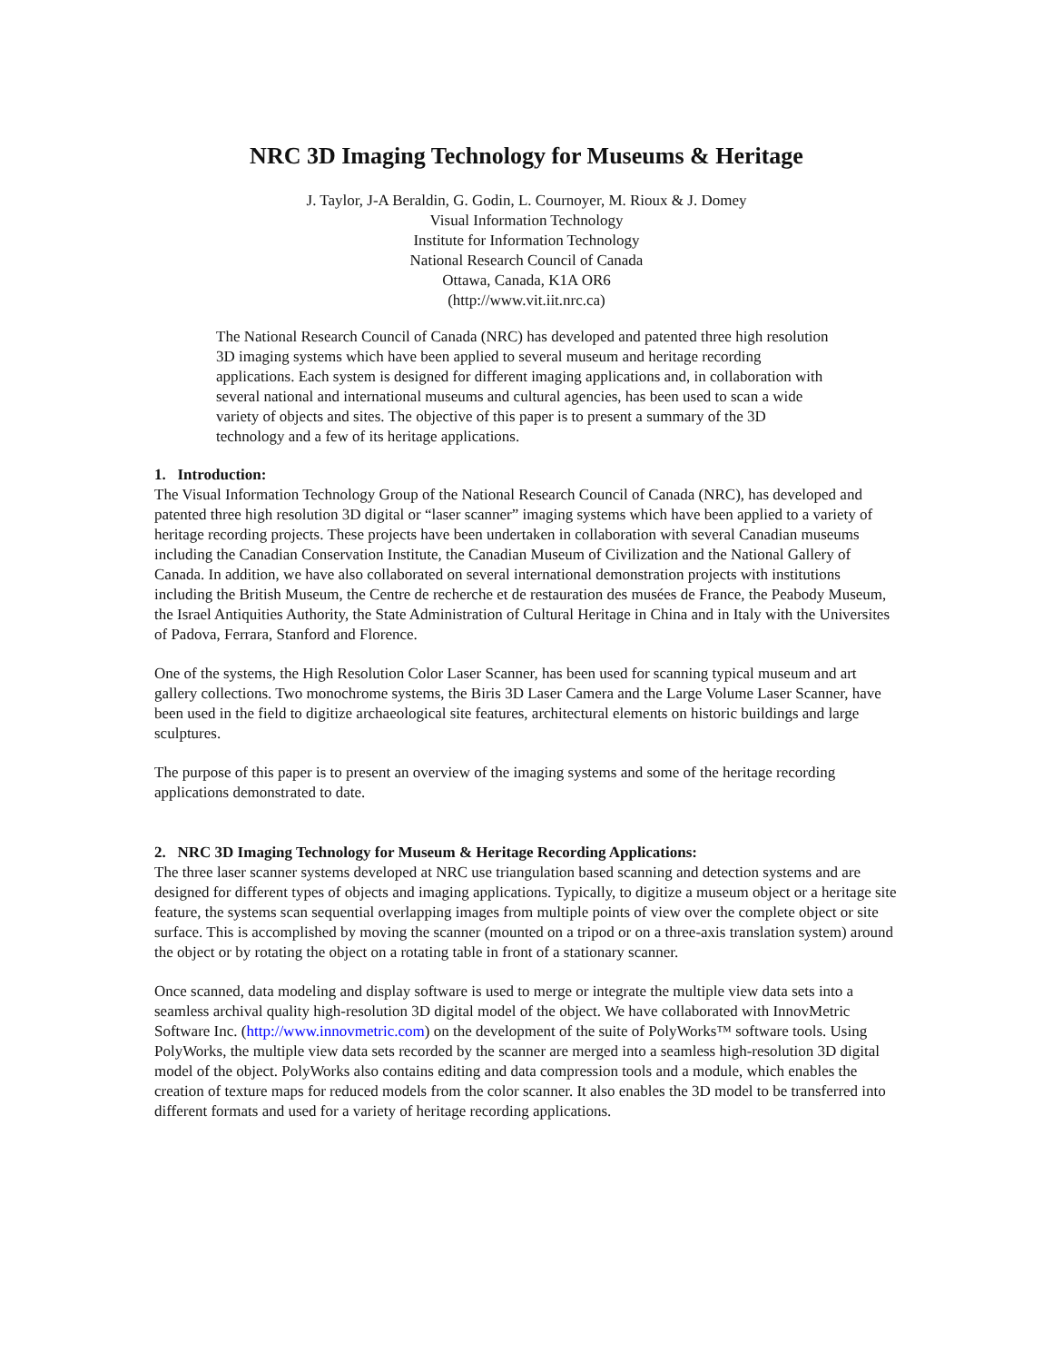NRC 3D Imaging Technology for Museums & Heritage
J. Taylor, J-A Beraldin, G. Godin, L. Cournoyer, M. Rioux & J. Domey
Visual Information Technology
Institute for Information Technology
National Research Council of Canada
Ottawa, Canada, K1A OR6
(http://www.vit.iit.nrc.ca)
The National Research Council of Canada (NRC) has developed and patented three high resolution 3D imaging systems which have been applied to several museum and heritage recording applications. Each system is designed for different imaging applications and, in collaboration with several national and international museums and cultural agencies, has been used to scan a wide variety of objects and sites. The objective of this paper is to present a summary of the 3D technology and a few of its heritage applications.
1. Introduction:
The Visual Information Technology Group of the National Research Council of Canada (NRC), has developed and patented three high resolution 3D digital or “laser scanner” imaging systems which have been applied to a variety of heritage recording projects. These projects have been undertaken in collaboration with several Canadian museums including the Canadian Conservation Institute, the Canadian Museum of Civilization and the National Gallery of Canada. In addition, we have also collaborated on several international demonstration projects with institutions including the British Museum, the Centre de recherche et de restauration des musées de France, the Peabody Museum, the Israel Antiquities Authority, the State Administration of Cultural Heritage in China and in Italy with the Universites of Padova, Ferrara, Stanford and Florence.
One of the systems, the High Resolution Color Laser Scanner, has been used for scanning typical museum and art gallery collections. Two monochrome systems, the Biris 3D Laser Camera and the Large Volume Laser Scanner, have been used in the field to digitize archaeological site features, architectural elements on historic buildings and large sculptures.
The purpose of this paper is to present an overview of the imaging systems and some of the heritage recording applications demonstrated to date.
2. NRC 3D Imaging Technology for Museum & Heritage Recording Applications:
The three laser scanner systems developed at NRC use triangulation based scanning and detection systems and are designed for different types of objects and imaging applications. Typically, to digitize a museum object or a heritage site feature, the systems scan sequential overlapping images from multiple points of view over the complete object or site surface. This is accomplished by moving the scanner (mounted on a tripod or on a three-axis translation system) around the object or by rotating the object on a rotating table in front of a stationary scanner.
Once scanned, data modeling and display software is used to merge or integrate the multiple view data sets into a seamless archival quality high-resolution 3D digital model of the object. We have collaborated with InnovMetric Software Inc. (http://www.innovmetric.com) on the development of the suite of PolyWorks™ software tools. Using PolyWorks, the multiple view data sets recorded by the scanner are merged into a seamless high-resolution 3D digital model of the object. PolyWorks also contains editing and data compression tools and a module, which enables the creation of texture maps for reduced models from the color scanner. It also enables the 3D model to be transferred into different formats and used for a variety of heritage recording applications.